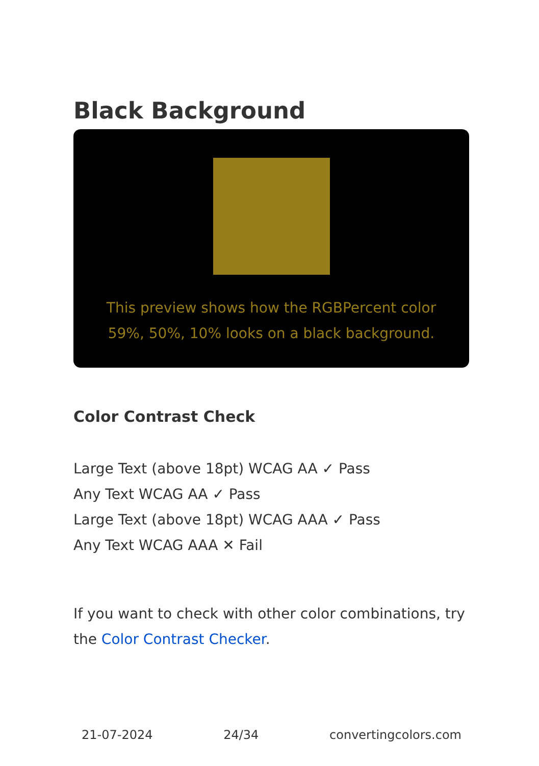Black Background
This preview shows how the RGBPercent color 59%, 50%, 10% looks on a black background.
Color Contrast Check
Large Text (above 18pt) WCAG AA ✓ Pass
Any Text WCAG AA ✓ Pass
Large Text (above 18pt) WCAG AAA ✓ Pass
Any Text WCAG AAA ✕ Fail
If you want to check with other color combinations, try the Color Contrast Checker.
21-07-2024 24/34 convertingcolors.com